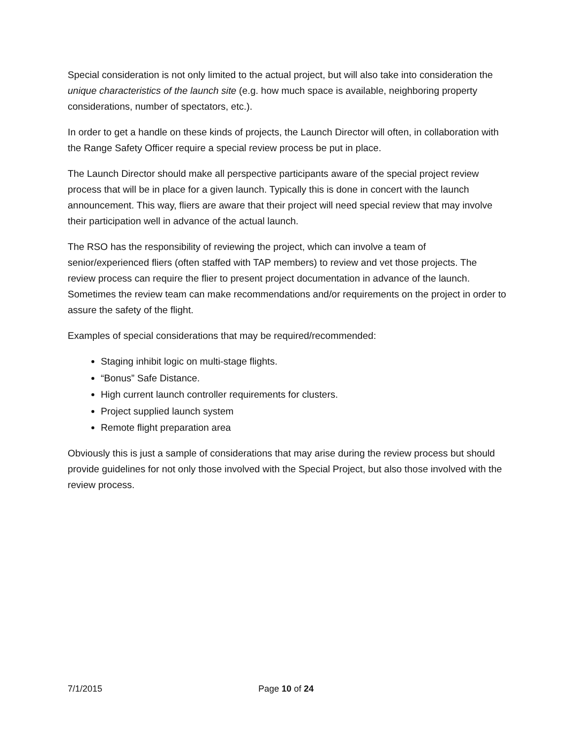Special consideration is not only limited to the actual project, but will also take into consideration the unique characteristics of the launch site (e.g. how much space is available, neighboring property considerations, number of spectators, etc.).
In order to get a handle on these kinds of projects, the Launch Director will often, in collaboration with the Range Safety Officer require a special review process be put in place.
The Launch Director should make all perspective participants aware of the special project review process that will be in place for a given launch. Typically this is done in concert with the launch announcement. This way, fliers are aware that their project will need special review that may involve their participation well in advance of the actual launch.
The RSO has the responsibility of reviewing the project, which can involve a team of senior/experienced fliers (often staffed with TAP members) to review and vet those projects. The review process can require the flier to present project documentation in advance of the launch. Sometimes the review team can make recommendations and/or requirements on the project in order to assure the safety of the flight.
Examples of special considerations that may be required/recommended:
Staging inhibit logic on multi-stage flights.
“Bonus” Safe Distance.
High current launch controller requirements for clusters.
Project supplied launch system
Remote flight preparation area
Obviously this is just a sample of considerations that may arise during the review process but should provide guidelines for not only those involved with the Special Project, but also those involved with the review process.
7/1/2015 Page 10 of 24